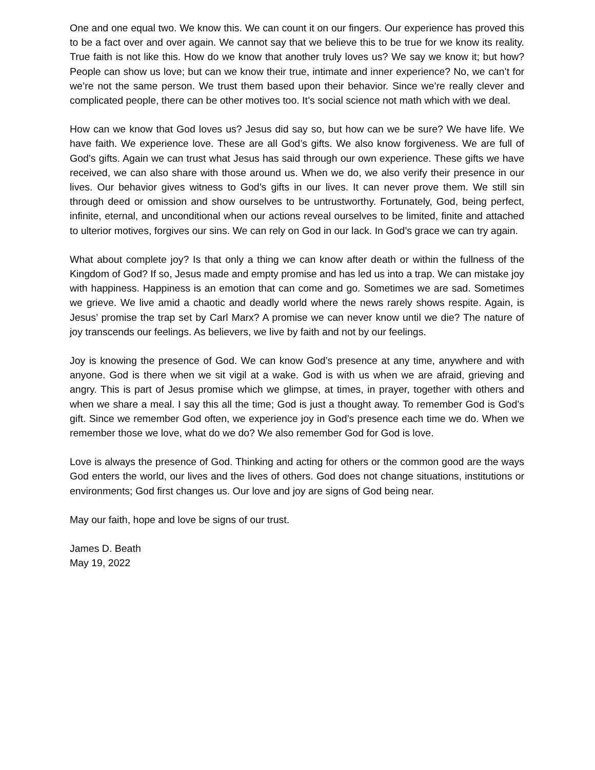One and one equal two. We know this. We can count it on our fingers. Our experience has proved this to be a fact over and over again. We cannot say that we believe this to be true for we know its reality. True faith is not like this. How do we know that another truly loves us? We say we know it; but how? People can show us love; but can we know their true, intimate and inner experience? No, we can’t for we’re not the same person. We trust them based upon their behavior. Since we’re really clever and complicated people, there can be other motives too. It’s social science not math which with we deal.
How can we know that God loves us? Jesus did say so, but how can we be sure? We have life. We have faith. We experience love. These are all God’s gifts. We also know forgiveness. We are full of God’s gifts. Again we can trust what Jesus has said through our own experience. These gifts we have received, we can also share with those around us. When we do, we also verify their presence in our lives. Our behavior gives witness to God’s gifts in our lives. It can never prove them. We still sin through deed or omission and show ourselves to be untrustworthy. Fortunately, God, being perfect, infinite, eternal, and unconditional when our actions reveal ourselves to be limited, finite and attached to ulterior motives, forgives our sins. We can rely on God in our lack. In God’s grace we can try again.
What about complete joy? Is that only a thing we can know after death or within the fullness of the Kingdom of God? If so, Jesus made and empty promise and has led us into a trap. We can mistake joy with happiness. Happiness is an emotion that can come and go. Sometimes we are sad. Sometimes we grieve. We live amid a chaotic and deadly world where the news rarely shows respite. Again, is Jesus’ promise the trap set by Carl Marx? A promise we can never know until we die? The nature of joy transcends our feelings. As believers, we live by faith and not by our feelings.
Joy is knowing the presence of God. We can know God’s presence at any time, anywhere and with anyone. God is there when we sit vigil at a wake. God is with us when we are afraid, grieving and angry. This is part of Jesus promise which we glimpse, at times, in prayer, together with others and when we share a meal. I say this all the time; God is just a thought away. To remember God is God’s gift. Since we remember God often, we experience joy in God’s presence each time we do. When we remember those we love, what do we do? We also remember God for God is love.
Love is always the presence of God. Thinking and acting for others or the common good are the ways God enters the world, our lives and the lives of others. God does not change situations, institutions or environments; God first changes us. Our love and joy are signs of God being near.
May our faith, hope and love be signs of our trust.
James D. Beath
May 19, 2022